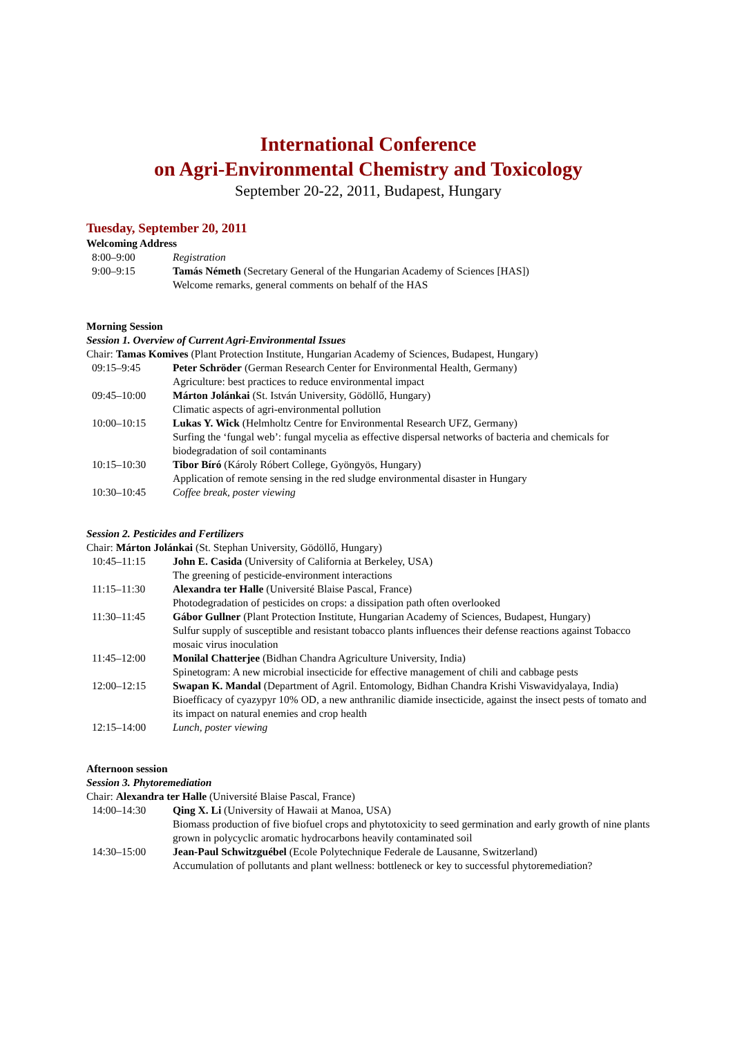International Conference
on Agri-Environmental Chemistry and Toxicology
September 20-22, 2011, Budapest, Hungary
Tuesday, September 20, 2011
Welcoming Address
8:00–9:00 Registration
9:00–9:15 Tamás Németh (Secretary General of the Hungarian Academy of Sciences [HAS])
Welcome remarks, general comments on behalf of the HAS
Morning Session
Session 1. Overview of Current Agri-Environmental Issues
Chair: Tamas Komives (Plant Protection Institute, Hungarian Academy of Sciences, Budapest, Hungary)
09:15–9:45 Peter Schröder (German Research Center for Environmental Health, Germany)
Agriculture: best practices to reduce environmental impact
09:45–10:00 Márton Jolánkai (St. István University, Gödöllő, Hungary)
Climatic aspects of agri-environmental pollution
10:00–10:15 Lukas Y. Wick (Helmholtz Centre for Environmental Research UFZ, Germany)
Surfing the ‘fungal web’: fungal mycelia as effective dispersal networks of bacteria and chemicals for biodegradation of soil contaminants
10:15–10:30 Tibor Bíró (Károly Róbert College, Gyöngyös, Hungary)
Application of remote sensing in the red sludge environmental disaster in Hungary
10:30–10:45 Coffee break, poster viewing
Session 2. Pesticides and Fertilizers
Chair: Márton Jolánkai (St. Stephan University, Gödöllő, Hungary)
10:45–11:15 John E. Casida (University of California at Berkeley, USA)
The greening of pesticide-environment interactions
11:15–11:30 Alexandra ter Halle (Université Blaise Pascal, France)
Photodegradation of pesticides on crops: a dissipation path often overlooked
11:30–11:45 Gábor Gullner (Plant Protection Institute, Hungarian Academy of Sciences, Budapest, Hungary)
Sulfur supply of susceptible and resistant tobacco plants influences their defense reactions against Tobacco mosaic virus inoculation
11:45–12:00 Monilal Chatterjee (Bidhan Chandra Agriculture University, India)
Spinetogram: A new microbial insecticide for effective management of chili and cabbage pests
12:00–12:15 Swapan K. Mandal (Department of Agril. Entomology, Bidhan Chandra Krishi Viswavidyalaya, India) Bioefficacy of cyazypyr 10% OD, a new anthranilic diamide insecticide, against the insect pests of tomato and its impact on natural enemies and crop health
12:15–14:00 Lunch, poster viewing
Afternoon session
Session 3. Phytoremediation
Chair: Alexandra ter Halle (Université Blaise Pascal, France)
14:00–14:30 Qing X. Li (University of Hawaii at Manoa, USA)
Biomass production of five biofuel crops and phytotoxicity to seed germination and early growth of nine plants grown in polycyclic aromatic hydrocarbons heavily contaminated soil
14:30–15:00 Jean-Paul Schwitzguébel (Ecole Polytechnique Federale de Lausanne, Switzerland)
Accumulation of pollutants and plant wellness: bottleneck or key to successful phytoremediation?